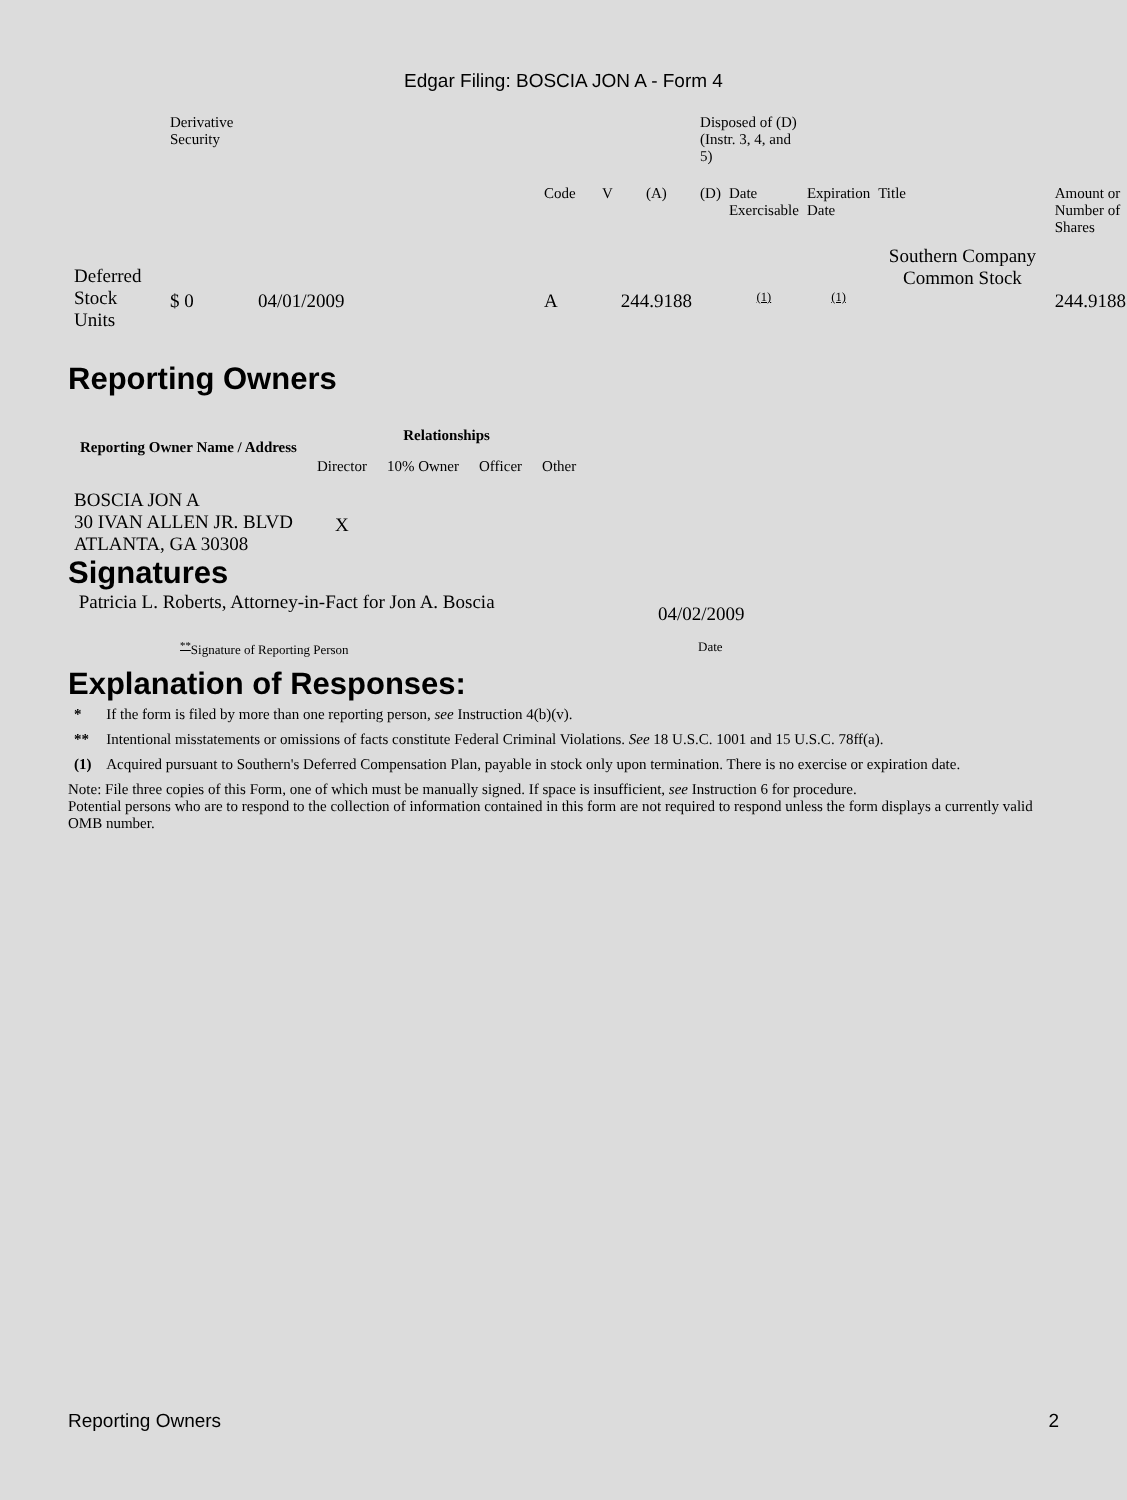Edgar Filing: BOSCIA JON A - Form 4
| | Derivative Security | | | | | | Disposed of (D) (Instr. 3, 4, and 5) | | | | |
| | | | | Code | V | (A) | (D) | Date Exercisable | Expiration Date | Title | Amount or Number of Shares |
| Deferred Stock Units | $ 0 | 04/01/2009 | | A | | 244.9188 | | <sup>(1)</sup> | <sup>(1)</sup> | Southern Company Common Stock | 244.9188 |
Reporting Owners
| Reporting Owner Name / Address | Relationships | | | |
| --- | --- | --- | --- | --- |
| | Director | 10% Owner | Officer | Other |
| BOSCIA JON A 30 IVAN ALLEN JR. BLVD ATLANTA, GA 30308 | X | | | |
Signatures
| Patricia L. Roberts, Attorney-in-Fact for Jon A. Boscia | 04/02/2009 |
| <sup>**</sup> Signature of Reporting Person | Date |
Explanation of Responses:
| * | If the form is filed by more than one reporting person, see Instruction 4(b)(v). |
| ** | Intentional misstatements or omissions of facts constitute Federal Criminal Violations. See 18 U.S.C. 1001 and 15 U.S.C. 78ff(a). |
| (1) | Acquired pursuant to Southern's Deferred Compensation Plan, payable in stock only upon termination. There is no exercise or expiration date. |
Note: File three copies of this Form, one of which must be manually signed. If space is insufficient, see Instruction 6 for procedure.
Potential persons who are to respond to the collection of information contained in this form are not required to respond unless the form displays a currently valid OMB number.
Reporting Owners 2